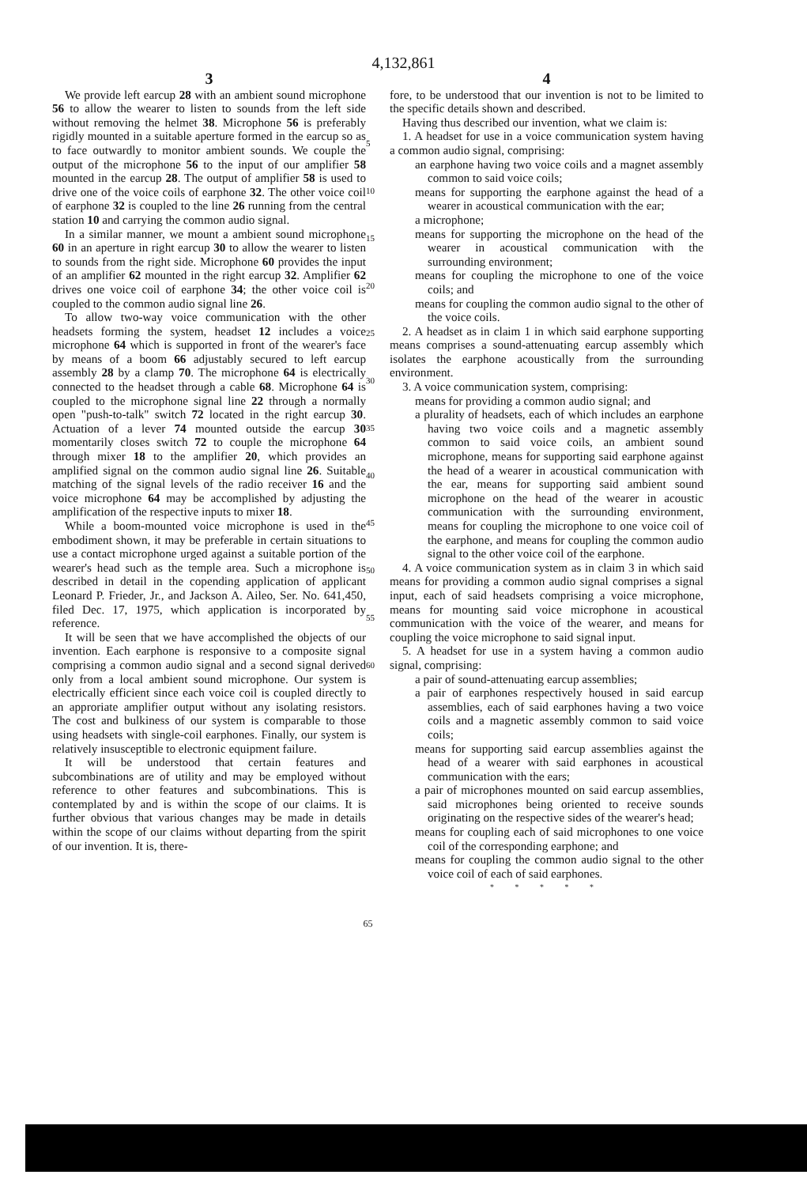4,132,861
3
We provide left earcup 28 with an ambient sound microphone 56 to allow the wearer to listen to sounds from the left side without removing the helmet 38. Microphone 56 is preferably rigidly mounted in a suitable aperture formed in the earcup so as to face outwardly to monitor ambient sounds. We couple the output of the microphone 56 to the input of our amplifier 58 mounted in the earcup 28. The output of amplifier 58 is used to drive one of the voice coils of earphone 32. The other voice coil of earphone 32 is coupled to the line 26 running from the central station 10 and carrying the common audio signal.
In a similar manner, we mount a ambient sound microphone 60 in an aperture in right earcup 30 to allow the wearer to listen to sounds from the right side. Microphone 60 provides the input of an amplifier 62 mounted in the right earcup 32. Amplifier 62 drives one voice coil of earphone 34; the other voice coil is coupled to the common audio signal line 26.
To allow two-way voice communication with the other headsets forming the system, headset 12 includes a voice microphone 64 which is supported in front of the wearer's face by means of a boom 66 adjustably secured to left earcup assembly 28 by a clamp 70. The microphone 64 is electrically connected to the headset through a cable 68. Microphone 64 is coupled to the microphone signal line 22 through a normally open "push-to-talk" switch 72 located in the right earcup 30. Actuation of a lever 74 mounted outside the earcup 30 momentarily closes switch 72 to couple the microphone 64 through mixer 18 to the amplifier 20, which provides an amplified signal on the common audio signal line 26. Suitable matching of the signal levels of the radio receiver 16 and the voice microphone 64 may be accomplished by adjusting the amplification of the respective inputs to mixer 18.
While a boom-mounted voice microphone is used in the embodiment shown, it may be preferable in certain situations to use a contact microphone urged against a suitable portion of the wearer's head such as the temple area. Such a microphone is described in detail in the copending application of applicant Leonard P. Frieder, Jr., and Jackson A. Aileo, Ser. No. 641,450, filed Dec. 17, 1975, which application is incorporated by reference.
It will be seen that we have accomplished the objects of our invention. Each earphone is responsive to a composite signal comprising a common audio signal and a second signal derived only from a local ambient sound microphone. Our system is electrically efficient since each voice coil is coupled directly to an approriate amplifier output without any isolating resistors. The cost and bulkiness of our system is comparable to those using headsets with single-coil earphones. Finally, our system is relatively insusceptible to electronic equipment failure.
It will be understood that certain features and subcombinations are of utility and may be employed without reference to other features and subcombinations. This is contemplated by and is within the scope of our claims. It is further obvious that various changes may be made in details within the scope of our claims without departing from the spirit of our invention. It is, there-
5
10
15
20
25
30
35
40
45
50
55
60
4
fore, to be understood that our invention is not to be limited to the specific details shown and described.
Having thus described our invention, what we claim is:
1. A headset for use in a voice communication system having a common audio signal, comprising:
an earphone having two voice coils and a magnet assembly common to said voice coils;
means for supporting the earphone against the head of a wearer in acoustical communication with the ear;
a microphone;
means for supporting the microphone on the head of the wearer in acoustical communication with the surrounding environment;
means for coupling the microphone to one of the voice coils; and
means for coupling the common audio signal to the other of the voice coils.
2. A headset as in claim 1 in which said earphone supporting means comprises a sound-attenuating earcup assembly which isolates the earphone acoustically from the surrounding environment.
3. A voice communication system, comprising:
means for providing a common audio signal; and
a plurality of headsets, each of which includes an earphone having two voice coils and a magnetic assembly common to said voice coils, an ambient sound microphone, means for supporting said earphone against the head of a wearer in acoustical communication with the ear, means for supporting said ambient sound microphone on the head of the wearer in acoustic communication with the surrounding environment, means for coupling the microphone to one voice coil of the earphone, and means for coupling the common audio signal to the other voice coil of the earphone.
4. A voice communication system as in claim 3 in which said means for providing a common audio signal comprises a signal input, each of said headsets comprising a voice microphone, means for mounting said voice microphone in acoustical communication with the voice of the wearer, and means for coupling the voice microphone to said signal input.
5. A headset for use in a system having a common audio signal, comprising:
a pair of sound-attenuating earcup assemblies;
a pair of earphones respectively housed in said earcup assemblies, each of said earphones having a two voice coils and a magnetic assembly common to said voice coils;
means for supporting said earcup assemblies against the head of a wearer with said earphones in acoustical communication with the ears;
a pair of microphones mounted on said earcup assemblies, said microphones being oriented to receive sounds originating on the respective sides of the wearer's head;
means for coupling each of said microphones to one voice coil of the corresponding earphone; and
means for coupling the common audio signal to the other voice coil of each of said earphones.
* * * * *
65